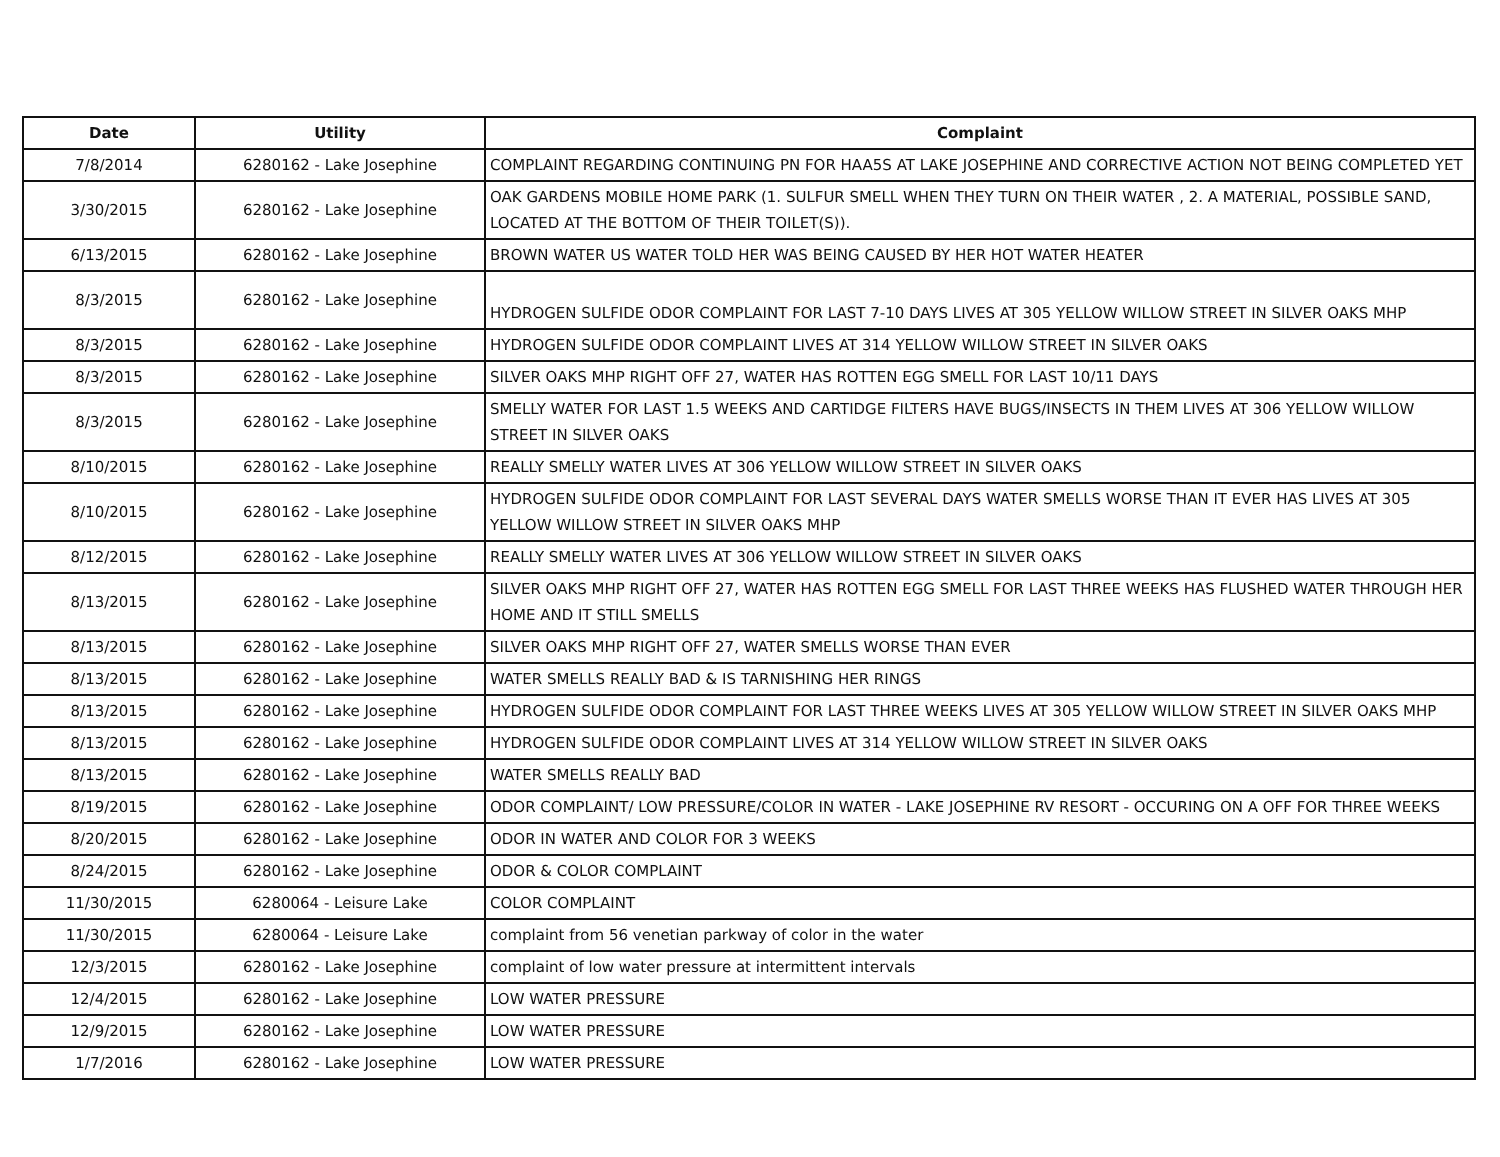| Date | Utility | Complaint |
| --- | --- | --- |
| 7/8/2014 | 6280162 - Lake Josephine | COMPLAINT REGARDING CONTINUING PN FOR HAA5S AT LAKE JOSEPHINE AND CORRECTIVE ACTION NOT BEING COMPLETED YET |
| 3/30/2015 | 6280162 - Lake Josephine | OAK GARDENS MOBILE HOME PARK (1. SULFUR SMELL WHEN THEY TURN ON THEIR WATER , 2. A MATERIAL, POSSIBLE SAND, LOCATED AT THE BOTTOM OF THEIR TOILET(S)). |
| 6/13/2015 | 6280162 - Lake Josephine | BROWN WATER US WATER TOLD HER WAS BEING CAUSED BY HER HOT WATER HEATER |
| 8/3/2015 | 6280162 - Lake Josephine | HYDROGEN SULFIDE ODOR COMPLAINT FOR LAST 7-10 DAYS LIVES AT 305 YELLOW WILLOW STREET IN SILVER OAKS MHP |
| 8/3/2015 | 6280162 - Lake Josephine | HYDROGEN SULFIDE ODOR COMPLAINT LIVES AT 314 YELLOW WILLOW STREET IN SILVER OAKS |
| 8/3/2015 | 6280162 - Lake Josephine | SILVER OAKS MHP RIGHT OFF 27, WATER HAS ROTTEN EGG SMELL FOR LAST 10/11 DAYS |
| 8/3/2015 | 6280162 - Lake Josephine | SMELLY WATER FOR LAST 1.5 WEEKS AND CARTIDGE FILTERS HAVE BUGS/INSECTS IN THEM LIVES AT 306 YELLOW WILLOW STREET IN SILVER OAKS |
| 8/10/2015 | 6280162 - Lake Josephine | REALLY SMELLY WATER LIVES AT 306 YELLOW WILLOW STREET IN SILVER OAKS |
| 8/10/2015 | 6280162 - Lake Josephine | HYDROGEN SULFIDE ODOR COMPLAINT FOR LAST SEVERAL DAYS WATER SMELLS WORSE THAN IT EVER HAS LIVES AT 305 YELLOW WILLOW STREET IN SILVER OAKS MHP |
| 8/12/2015 | 6280162 - Lake Josephine | REALLY SMELLY WATER LIVES AT 306 YELLOW WILLOW STREET IN SILVER OAKS |
| 8/13/2015 | 6280162 - Lake Josephine | SILVER OAKS MHP RIGHT OFF 27, WATER HAS ROTTEN EGG SMELL FOR LAST THREE WEEKS HAS FLUSHED WATER THROUGH HER HOME AND IT STILL SMELLS |
| 8/13/2015 | 6280162 - Lake Josephine | SILVER OAKS MHP RIGHT OFF 27, WATER SMELLS WORSE THAN EVER |
| 8/13/2015 | 6280162 - Lake Josephine | WATER SMELLS REALLY BAD & IS TARNISHING HER RINGS |
| 8/13/2015 | 6280162 - Lake Josephine | HYDROGEN SULFIDE ODOR COMPLAINT FOR LAST THREE WEEKS LIVES AT 305 YELLOW WILLOW STREET IN SILVER OAKS MHP |
| 8/13/2015 | 6280162 - Lake Josephine | HYDROGEN SULFIDE ODOR COMPLAINT LIVES AT 314 YELLOW WILLOW STREET IN SILVER OAKS |
| 8/13/2015 | 6280162 - Lake Josephine | WATER SMELLS REALLY BAD |
| 8/19/2015 | 6280162 - Lake Josephine | ODOR COMPLAINT/ LOW PRESSURE/COLOR IN WATER - LAKE JOSEPHINE RV RESORT - OCCURING ON A OFF FOR THREE WEEKS |
| 8/20/2015 | 6280162 - Lake Josephine | ODOR IN WATER AND COLOR FOR 3 WEEKS |
| 8/24/2015 | 6280162 - Lake Josephine | ODOR & COLOR COMPLAINT |
| 11/30/2015 | 6280064 - Leisure Lake | COLOR COMPLAINT |
| 11/30/2015 | 6280064 - Leisure Lake | complaint from 56 venetian parkway of color in the water |
| 12/3/2015 | 6280162 - Lake Josephine | complaint of low water pressure at intermittent intervals |
| 12/4/2015 | 6280162 - Lake Josephine | LOW WATER PRESSURE |
| 12/9/2015 | 6280162 - Lake Josephine | LOW WATER PRESSURE |
| 1/7/2016 | 6280162 - Lake Josephine | LOW WATER PRESSURE |